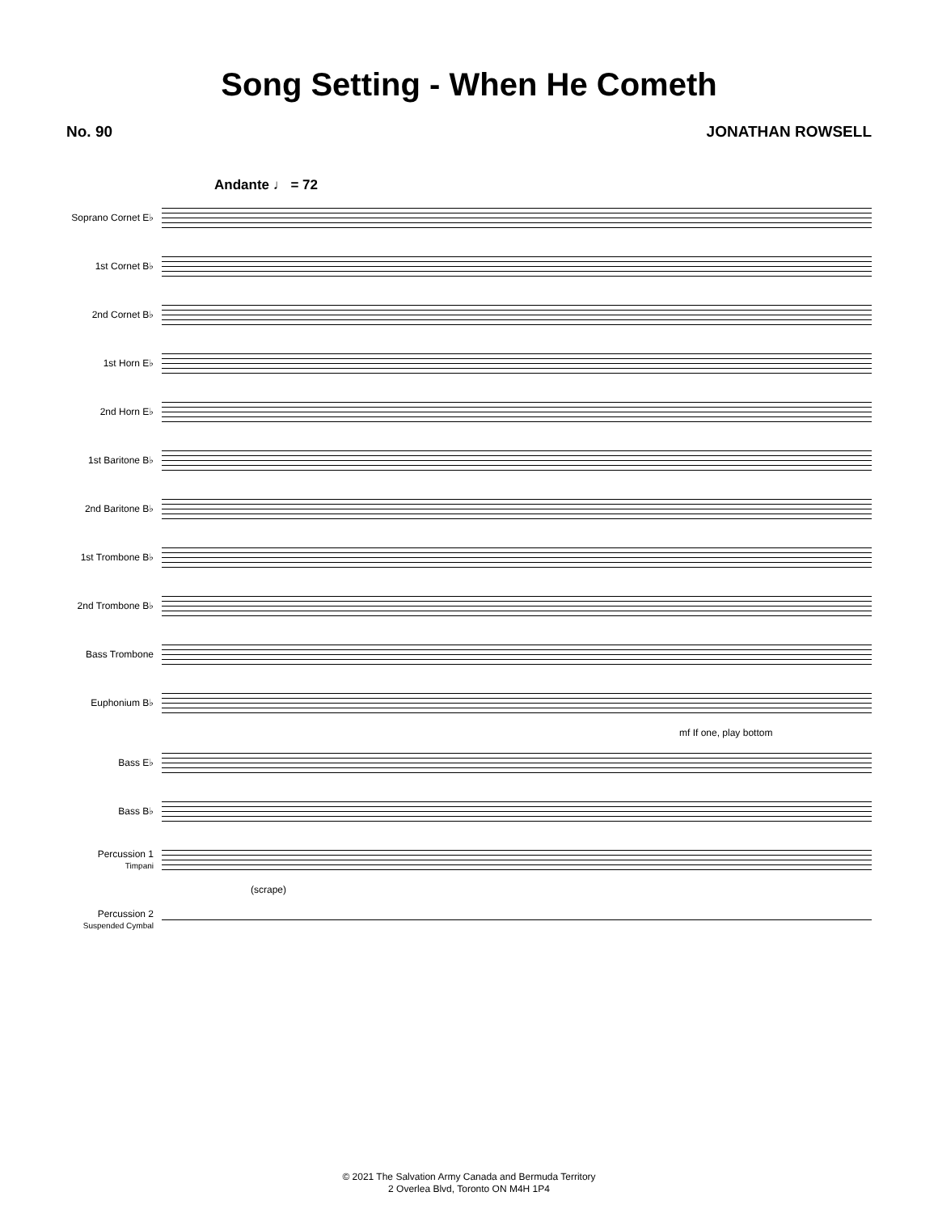Song Setting - When He Cometh
No. 90 JONATHAN ROWSELL
Andante ♩ = 72
Soprano Cornet E♭
1st Cornet B♭
2nd Cornet B♭
1st Horn E♭
2nd Horn E♭
1st Baritone B♭
2nd Baritone B♭
1st Trombone B♭
2nd Trombone B♭
Bass Trombone
Euphonium B♭
mf If one, play bottom
Bass E♭
Bass B♭
Percussion 1
Timpani
(scrape)
Percussion 2
Suspended Cymbal
© 2021 The Salvation Army Canada and Bermuda Territory
2 Overlea Blvd, Toronto ON M4H 1P4